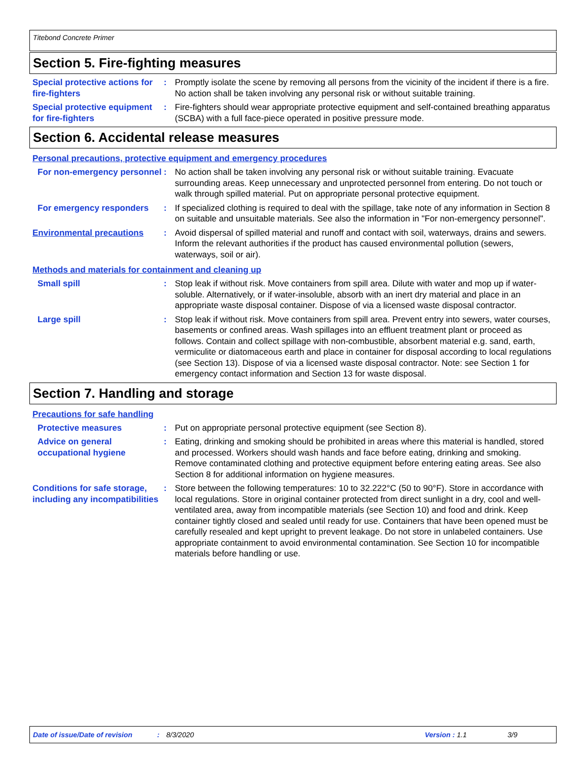Titebond Concrete Primer
Section 5. Fire-fighting measures
Special protective actions for fire-fighters
: Promptly isolate the scene by removing all persons from the vicinity of the incident if there is a fire. No action shall be taken involving any personal risk or without suitable training.
Special protective equipment for fire-fighters
: Fire-fighters should wear appropriate protective equipment and self-contained breathing apparatus (SCBA) with a full face-piece operated in positive pressure mode.
Section 6. Accidental release measures
Personal precautions, protective equipment and emergency procedures
For non-emergency personnel
: No action shall be taken involving any personal risk or without suitable training. Evacuate surrounding areas. Keep unnecessary and unprotected personnel from entering. Do not touch or walk through spilled material. Put on appropriate personal protective equipment.
For emergency responders : If specialized clothing is required to deal with the spillage, take note of any information in Section 8 on suitable and unsuitable materials. See also the information in "For non-emergency personnel".
Environmental precautions : Avoid dispersal of spilled material and runoff and contact with soil, waterways, drains and sewers. Inform the relevant authorities if the product has caused environmental pollution (sewers, waterways, soil or air).
Methods and materials for containment and cleaning up
Small spill : Stop leak if without risk. Move containers from spill area. Dilute with water and mop up if water-soluble. Alternatively, or if water-insoluble, absorb with an inert dry material and place in an appropriate waste disposal container. Dispose of via a licensed waste disposal contractor.
Large spill : Stop leak if without risk. Move containers from spill area. Prevent entry into sewers, water courses, basements or confined areas. Wash spillages into an effluent treatment plant or proceed as follows. Contain and collect spillage with non-combustible, absorbent material e.g. sand, earth, vermiculite or diatomaceous earth and place in container for disposal according to local regulations (see Section 13). Dispose of via a licensed waste disposal contractor. Note: see Section 1 for emergency contact information and Section 13 for waste disposal.
Section 7. Handling and storage
Precautions for safe handling
Protective measures : Put on appropriate personal protective equipment (see Section 8).
Advice on general occupational hygiene
: Eating, drinking and smoking should be prohibited in areas where this material is handled, stored and processed. Workers should wash hands and face before eating, drinking and smoking. Remove contaminated clothing and protective equipment before entering eating areas. See also Section 8 for additional information on hygiene measures.
Conditions for safe storage, including any incompatibilities
: Store between the following temperatures: 10 to 32.222°C (50 to 90°F). Store in accordance with local regulations. Store in original container protected from direct sunlight in a dry, cool and well-ventilated area, away from incompatible materials (see Section 10) and food and drink. Keep container tightly closed and sealed until ready for use. Containers that have been opened must be carefully resealed and kept upright to prevent leakage. Do not store in unlabeled containers. Use appropriate containment to avoid environmental contamination. See Section 10 for incompatible materials before handling or use.
Date of issue/Date of revision: 8/3/2020 Version : 1.1 3/9